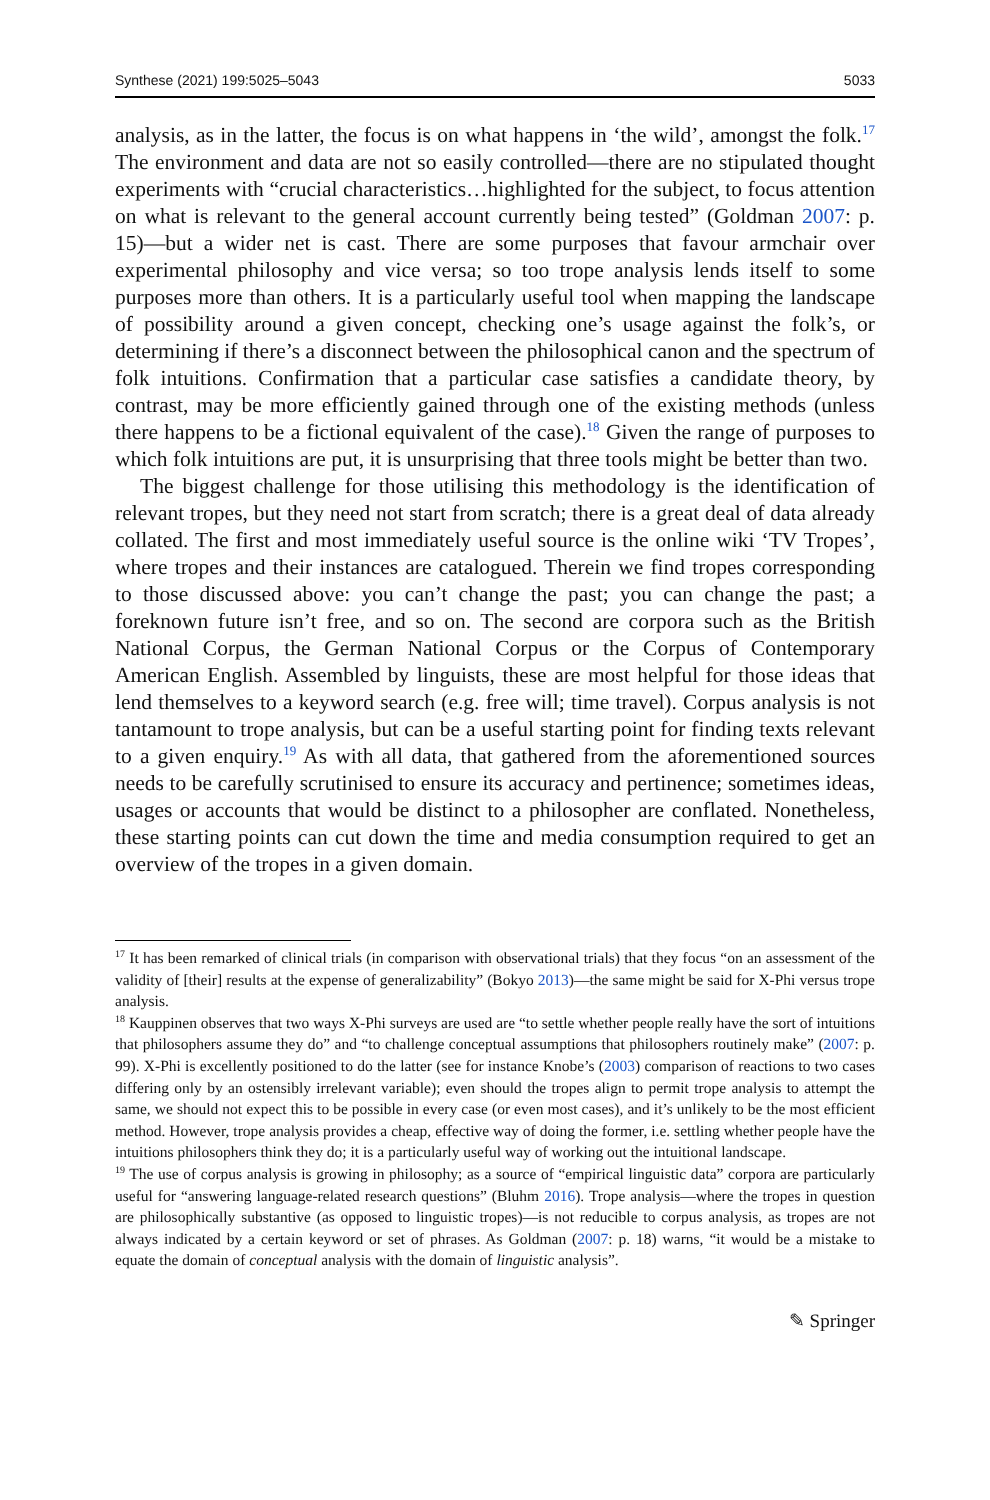Synthese (2021) 199:5025–5043 5033
analysis, as in the latter, the focus is on what happens in ‘the wild’, amongst the folk.<sup>17</sup> The environment and data are not so easily controlled—there are no stipulated thought experiments with “crucial characteristics…highlighted for the subject, to focus attention on what is relevant to the general account currently being tested” (Goldman 2007: p. 15)—but a wider net is cast. There are some purposes that favour armchair over experimental philosophy and vice versa; so too trope analysis lends itself to some purposes more than others. It is a particularly useful tool when mapping the landscape of possibility around a given concept, checking one’s usage against the folk’s, or determining if there’s a disconnect between the philosophical canon and the spectrum of folk intuitions. Confirmation that a particular case satisfies a candidate theory, by contrast, may be more efficiently gained through one of the existing methods (unless there happens to be a fictional equivalent of the case).<sup>18</sup> Given the range of purposes to which folk intuitions are put, it is unsurprising that three tools might be better than two.
The biggest challenge for those utilising this methodology is the identification of relevant tropes, but they need not start from scratch; there is a great deal of data already collated. The first and most immediately useful source is the online wiki ‘TV Tropes’, where tropes and their instances are catalogued. Therein we find tropes corresponding to those discussed above: you can’t change the past; you can change the past; a foreknown future isn’t free, and so on. The second are corpora such as the British National Corpus, the German National Corpus or the Corpus of Contemporary American English. Assembled by linguists, these are most helpful for those ideas that lend themselves to a keyword search (e.g. free will; time travel). Corpus analysis is not tantamount to trope analysis, but can be a useful starting point for finding texts relevant to a given enquiry.<sup>19</sup> As with all data, that gathered from the aforementioned sources needs to be carefully scrutinised to ensure its accuracy and pertinence; sometimes ideas, usages or accounts that would be distinct to a philosopher are conflated. Nonetheless, these starting points can cut down the time and media consumption required to get an overview of the tropes in a given domain.
<sup>17</sup> It has been remarked of clinical trials (in comparison with observational trials) that they focus “on an assessment of the validity of [their] results at the expense of generalizability” (Bokyo 2013)—the same might be said for X-Phi versus trope analysis.
<sup>18</sup> Kauppinen observes that two ways X-Phi surveys are used are “to settle whether people really have the sort of intuitions that philosophers assume they do” and “to challenge conceptual assumptions that philosophers routinely make” (2007: p. 99). X-Phi is excellently positioned to do the latter (see for instance Knobe’s (2003) comparison of reactions to two cases differing only by an ostensibly irrelevant variable); even should the tropes align to permit trope analysis to attempt the same, we should not expect this to be possible in every case (or even most cases), and it’s unlikely to be the most efficient method. However, trope analysis provides a cheap, effective way of doing the former, i.e. settling whether people have the intuitions philosophers think they do; it is a particularly useful way of working out the intuitional landscape.
<sup>19</sup> The use of corpus analysis is growing in philosophy; as a source of “empirical linguistic data” corpora are particularly useful for “answering language-related research questions” (Bluhm 2016). Trope analysis—where the tropes in question are philosophically substantive (as opposed to linguistic tropes)—is not reducible to corpus analysis, as tropes are not always indicated by a certain keyword or set of phrases. As Goldman (2007: p. 18) warns, “it would be a mistake to equate the domain of conceptual analysis with the domain of linguistic analysis”.
✎ Springer